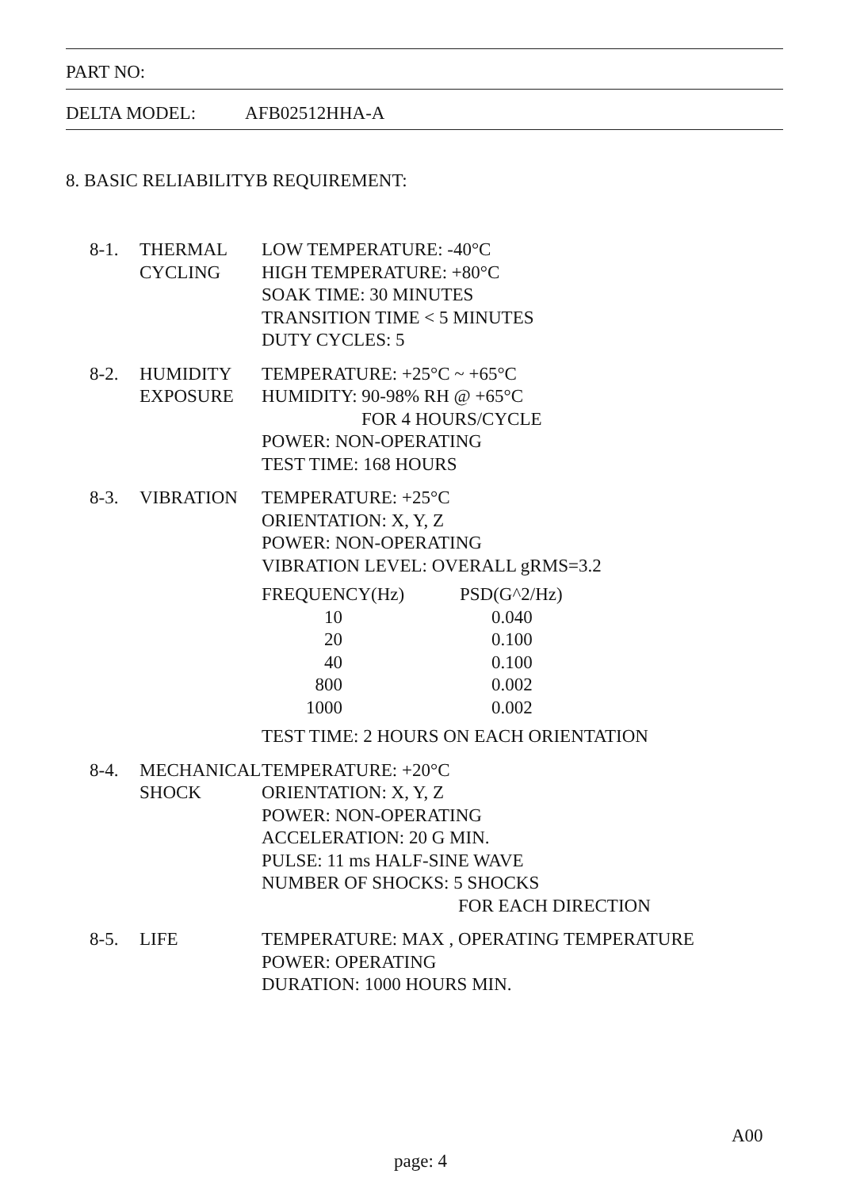PART NO:
DELTA MODEL: AFB02512HHA-A
8. BASIC RELIABILITYB REQUIREMENT:
8-1. THERMAL
CYCLING
LOW TEMPERATURE: -40°C
HIGH TEMPERATURE: +80°C
SOAK TIME: 30 MINUTES
TRANSITION TIME < 5 MINUTES
DUTY CYCLES: 5
8-2. HUMIDITY
EXPOSURE
TEMPERATURE: +25°C ~ +65°C
HUMIDITY: 90-98% RH @ +65°C
FOR 4 HOURS/CYCLE
POWER: NON-OPERATING
TEST TIME: 168 HOURS
8-3. VIBRATION TEMPERATURE: +25°C
ORIENTATION: X, Y, Z
POWER: NON-OPERATING
VIBRATION LEVEL: OVERALL gRMS=3.2
| FREQUENCY(Hz) | PSD(G^2/Hz) |
| --- | --- |
| 10 | 0.040 |
| 20 | 0.100 |
| 40 | 0.100 |
| 800 | 0.002 |
| 1000 | 0.002 |
TEST TIME: 2 HOURS ON EACH ORIENTATION
8-4. MECHANICAL
SHOCK
TEMPERATURE: +20°C
ORIENTATION: X, Y, Z
POWER: NON-OPERATING
ACCELERATION: 20 G MIN.
PULSE: 11 ms HALF-SINE WAVE
NUMBER OF SHOCKS: 5 SHOCKS
FOR EACH DIRECTION
8-5. LIFE TEMPERATURE: MAX , OPERATING TEMPERATURE
POWER: OPERATING
DURATION: 1000 HOURS MIN.
A00
page: 4